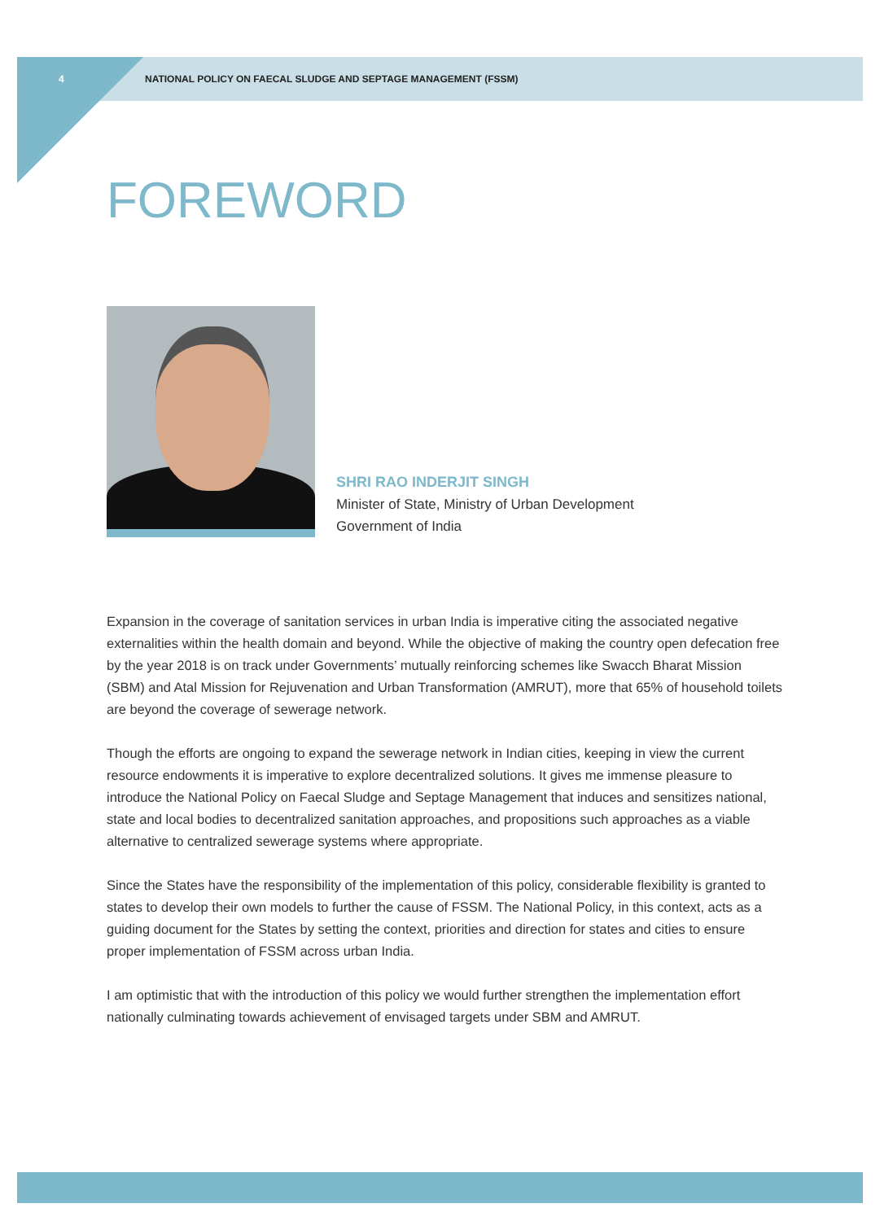4 NATIONAL POLICY ON FAECAL SLUDGE AND SEPTAGE MANAGEMENT (FSSM)
FOREWORD
SHRI RAO INDERJIT SINGH
Minister of State, Ministry of Urban Development
Government of India
Expansion in the coverage of sanitation services in urban India is imperative citing the associated negative externalities within the health domain and beyond. While the objective of making the country open defecation free by the year 2018 is on track under Governments’ mutually reinforcing schemes like Swacch Bharat Mission (SBM) and Atal Mission for Rejuvenation and Urban Transformation (AMRUT), more that 65% of household toilets are beyond the coverage of sewerage network.
Though the efforts are ongoing to expand the sewerage network in Indian cities, keeping in view the current resource endowments it is imperative to explore decentralized solutions. It gives me immense pleasure to introduce the National Policy on Faecal Sludge and Septage Management that induces and sensitizes national, state and local bodies to decentralized sanitation approaches, and propositions such approaches as a viable alternative to centralized sewerage systems where appropriate.
Since the States have the responsibility of the implementation of this policy, considerable flexibility is granted to states to develop their own models to further the cause of FSSM. The National Policy, in this context, acts as a guiding document for the States by setting the context, priorities and direction for states and cities to ensure proper implementation of FSSM across urban India.
I am optimistic that with the introduction of this policy we would further strengthen the implementation effort nationally culminating towards achievement of envisaged targets under SBM and AMRUT.